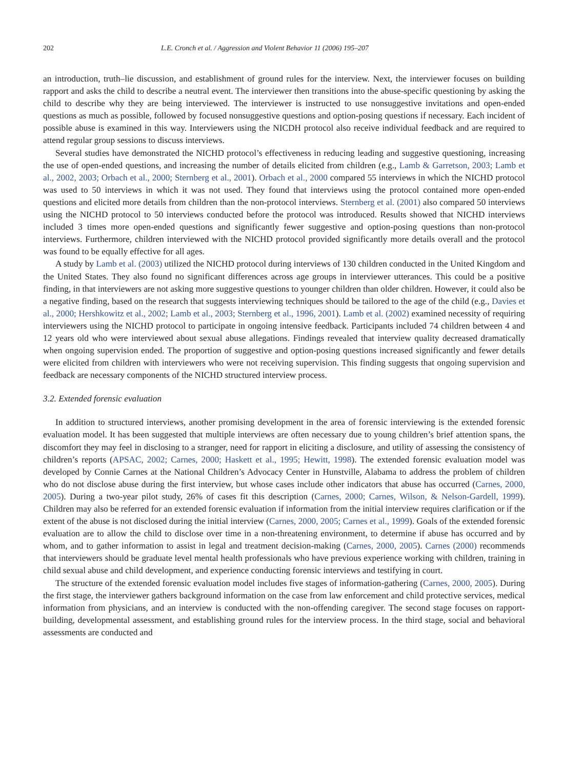202 L.E. Cronch et al. / Aggression and Violent Behavior 11 (2006) 195–207
an introduction, truth–lie discussion, and establishment of ground rules for the interview. Next, the interviewer focuses on building rapport and asks the child to describe a neutral event. The interviewer then transitions into the abuse-specific questioning by asking the child to describe why they are being interviewed. The interviewer is instructed to use nonsuggestive invitations and open-ended questions as much as possible, followed by focused nonsuggestive questions and option-posing questions if necessary. Each incident of possible abuse is examined in this way. Interviewers using the NICDH protocol also receive individual feedback and are required to attend regular group sessions to discuss interviews.
Several studies have demonstrated the NICHD protocol’s effectiveness in reducing leading and suggestive questioning, increasing the use of open-ended questions, and increasing the number of details elicited from children (e.g., Lamb & Garretson, 2003; Lamb et al., 2002, 2003; Orbach et al., 2000; Sternberg et al., 2001). Orbach et al., 2000 compared 55 interviews in which the NICHD protocol was used to 50 interviews in which it was not used. They found that interviews using the protocol contained more open-ended questions and elicited more details from children than the non-protocol interviews. Sternberg et al. (2001) also compared 50 interviews using the NICHD protocol to 50 interviews conducted before the protocol was introduced. Results showed that NICHD interviews included 3 times more open-ended questions and significantly fewer suggestive and option-posing questions than non-protocol interviews. Furthermore, children interviewed with the NICHD protocol provided significantly more details overall and the protocol was found to be equally effective for all ages.
A study by Lamb et al. (2003) utilized the NICHD protocol during interviews of 130 children conducted in the United Kingdom and the United States. They also found no significant differences across age groups in interviewer utterances. This could be a positive finding, in that interviewers are not asking more suggestive questions to younger children than older children. However, it could also be a negative finding, based on the research that suggests interviewing techniques should be tailored to the age of the child (e.g., Davies et al., 2000; Hershkowitz et al., 2002; Lamb et al., 2003; Sternberg et al., 1996, 2001). Lamb et al. (2002) examined necessity of requiring interviewers using the NICHD protocol to participate in ongoing intensive feedback. Participants included 74 children between 4 and 12 years old who were interviewed about sexual abuse allegations. Findings revealed that interview quality decreased dramatically when ongoing supervision ended. The proportion of suggestive and option-posing questions increased significantly and fewer details were elicited from children with interviewers who were not receiving supervision. This finding suggests that ongoing supervision and feedback are necessary components of the NICHD structured interview process.
3.2. Extended forensic evaluation
In addition to structured interviews, another promising development in the area of forensic interviewing is the extended forensic evaluation model. It has been suggested that multiple interviews are often necessary due to young children’s brief attention spans, the discomfort they may feel in disclosing to a stranger, need for rapport in eliciting a disclosure, and utility of assessing the consistency of children’s reports (APSAC, 2002; Carnes, 2000; Haskett et al., 1995; Hewitt, 1998). The extended forensic evaluation model was developed by Connie Carnes at the National Children’s Advocacy Center in Hunstville, Alabama to address the problem of children who do not disclose abuse during the first interview, but whose cases include other indicators that abuse has occurred (Carnes, 2000, 2005). During a two-year pilot study, 26% of cases fit this description (Carnes, 2000; Carnes, Wilson, & Nelson-Gardell, 1999). Children may also be referred for an extended forensic evaluation if information from the initial interview requires clarification or if the extent of the abuse is not disclosed during the initial interview (Carnes, 2000, 2005; Carnes et al., 1999). Goals of the extended forensic evaluation are to allow the child to disclose over time in a non-threatening environment, to determine if abuse has occurred and by whom, and to gather information to assist in legal and treatment decision-making (Carnes, 2000, 2005). Carnes (2000) recommends that interviewers should be graduate level mental health professionals who have previous experience working with children, training in child sexual abuse and child development, and experience conducting forensic interviews and testifying in court.
The structure of the extended forensic evaluation model includes five stages of information-gathering (Carnes, 2000, 2005). During the first stage, the interviewer gathers background information on the case from law enforcement and child protective services, medical information from physicians, and an interview is conducted with the non-offending caregiver. The second stage focuses on rapport-building, developmental assessment, and establishing ground rules for the interview process. In the third stage, social and behavioral assessments are conducted and